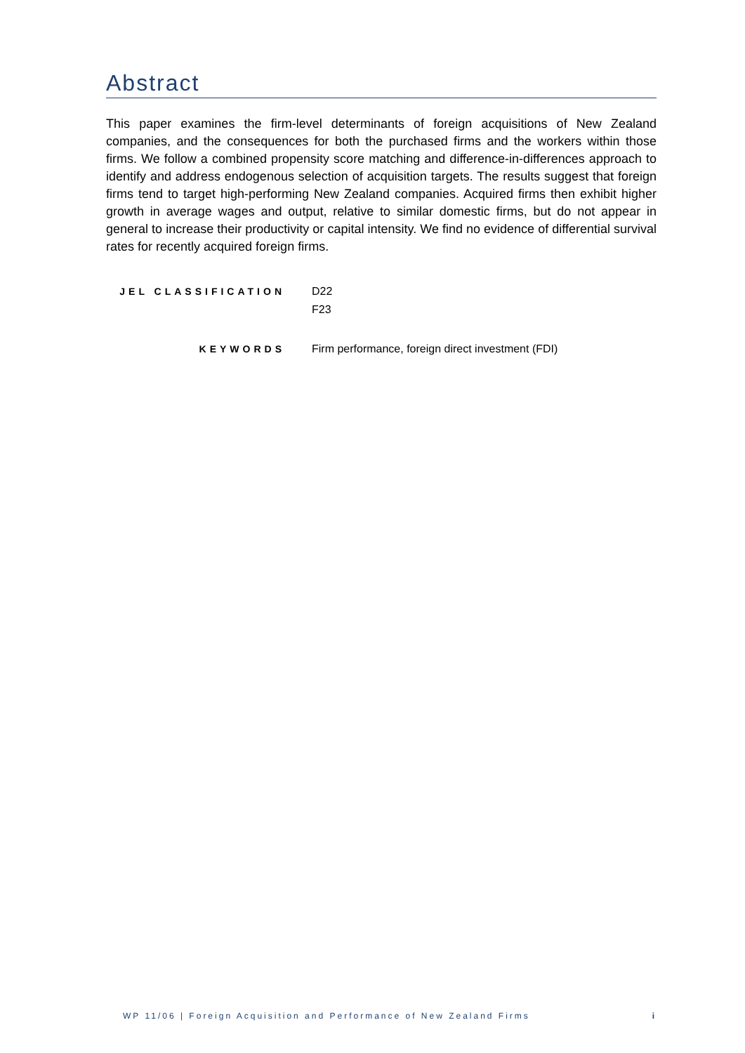Abstract
This paper examines the firm-level determinants of foreign acquisitions of New Zealand companies, and the consequences for both the purchased firms and the workers within those firms. We follow a combined propensity score matching and difference-in-differences approach to identify and address endogenous selection of acquisition targets. The results suggest that foreign firms tend to target high-performing New Zealand companies. Acquired firms then exhibit higher growth in average wages and output, relative to similar domestic firms, but do not appear in general to increase their productivity or capital intensity. We find no evidence of differential survival rates for recently acquired foreign firms.
JEL CLASSIFICATION
D22
F23
KEYWORDS
Firm performance, foreign direct investment (FDI)
WP 11/06 | Foreign Acquisition and Performance of New Zealand Firms i